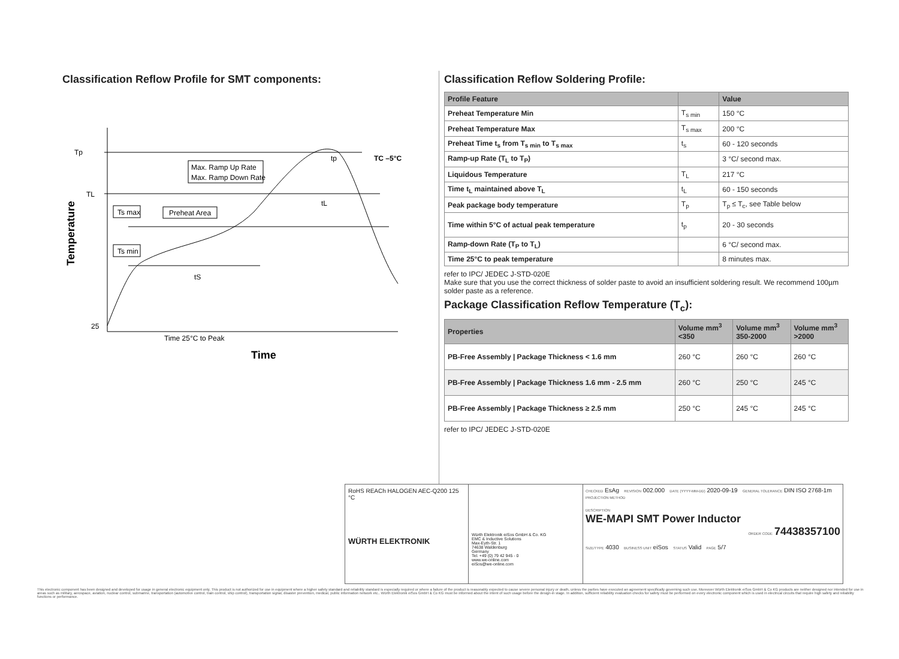Classification Reflow Profile for SMT components:
Tp
TL
25
Max. Ramp Up Rate
Max. Ramp Down Rate
Ts max
Ts min
Preheat Area
tS
tL
tp
TC –5°C
Time 25°C to Peak
Time
Temperature
Classification Reflow Soldering Profile:
| Profile Feature | | Value |
| --- | --- | --- |
| Preheat Temperature Min | T<sub>s min</sub> | 150 °C |
| Preheat Temperature Max | T<sub>s max</sub> | 200 °C |
| Preheat Time t<sub>s</sub> from T<sub>s min</sub> to T<sub>s max</sub> | t<sub>s</sub> | 60 - 120 seconds |
| Ramp-up Rate (T<sub>L</sub> to T<sub>P</sub>) | | 3 °C/ second max. |
| Liquidous Temperature | T<sub>L</sub> | 217 °C |
| Time t<sub>L</sub> maintained above T<sub>L</sub> | t<sub>L</sub> | 60 - 150 seconds |
| Peak package body temperature | T<sub>p</sub> | T<sub>p</sub> ≤ T<sub>c</sub>, see Table below |
| Time within 5°C of actual peak temperature | t<sub>p</sub> | 20 - 30 seconds |
| Ramp-down Rate (T<sub>P</sub> to T<sub>L</sub>) | | 6 °C/ second max. |
| Time 25°C to peak temperature | | 8 minutes max. |
refer to IPC/ JEDEC J-STD-020E
Make sure that you use the correct thickness of solder paste to avoid an insufficient soldering result. We recommend 100µm solder paste as a reference.
Package Classification Reflow Temperature (T<sub>c</sub>):
| Properties | Volume mm<sup>3</sup> <350 | Volume mm<sup>3</sup> 350-2000 | Volume mm<sup>3</sup> >2000 |
| --- | --- | --- | --- |
| PB-Free Assembly / Package Thickness < 1.6 mm | 260 °C | 260 °C | 260 °C |
| PB-Free Assembly / Package Thickness 1.6 mm - 2.5 mm | 260 °C | 250 °C | 245 °C |
| PB-Free Assembly / Package Thickness ≥ 2.5 mm | 250 °C | 245 °C | 245 °C |
refer to IPC/ JEDEC J-STD-020E
RoHS REACh HALOGEN AEC-Q200 125 °C
WÜRTH ELEKTRONIK
Würth Elektronik eiSos GmbH & Co. KG
EMC & Inductive Solutions
Max-Eyth-Str. 1
74638 Waldenburg
Germany
Tel. +49 (0) 79 42 945 - 0
www.we-online.com
eiSos@we-online.com
CHECKED EsAg REVISION 002.000 DATE (YYYY-MM-DD) 2020-09-19 GENERAL TOLERANCE DIN ISO 2768-1m PROJECTION METHOD
DESCRIPTION
WE-MAPI SMT Power Inductor
ORDER CODE 74438357100
SIZE/TYPE 4030 BUSINESS UNIT eiSos STATUS Valid PAGE 5/7
This electronic component has been designed and developed for usage in general electronic equipment only. This product is not authorized for use in equipment where a higher safety standard and reliability standard is especially required or where a failure of the product is reasonably expected to cause severe personal injury or death, unless the parties have executed an agreement specifically governing such use. Moreover Würth Elektronik eiSos GmbH & Co KG products are neither designed nor intended for use in areas such as military, aerospace, aviation, nuclear control, submarine, transportation (automotive control, train control, ship control), transportation signal, disaster prevention, medical, public information network etc.. Würth Elektronik eiSos GmbH & Co KG must be informed about the intent of such usage before the design-in stage. In addition, sufficient reliability evaluation checks for safety must be performed on every electronic component which is used in electrical circuits that require high safety and reliability functions or performance.